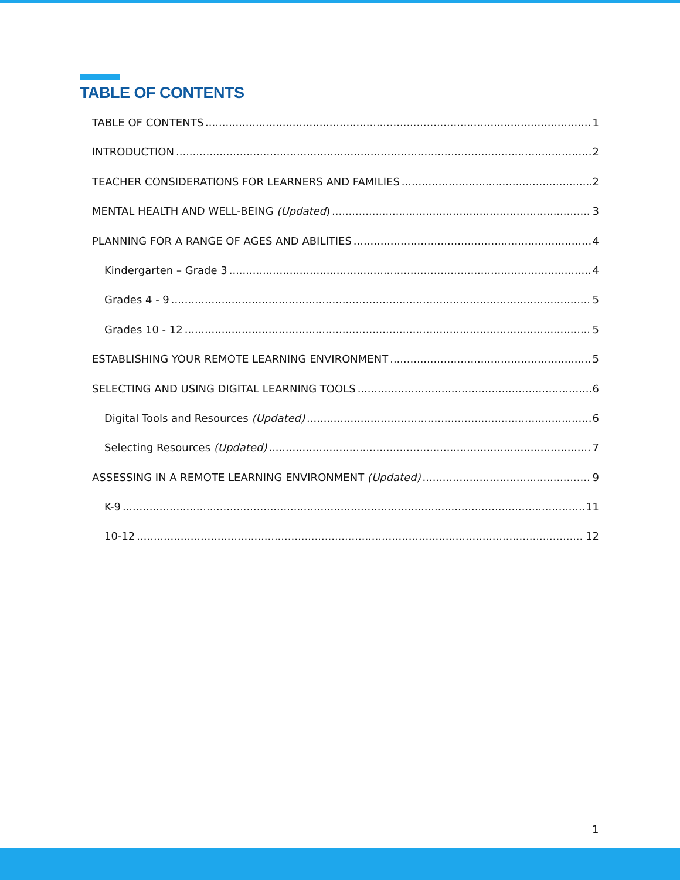TABLE OF CONTENTS
TABLE OF CONTENTS 1
INTRODUCTION 2
TEACHER CONSIDERATIONS FOR LEARNERS AND FAMILIES 2
MENTAL HEALTH AND WELL-BEING (Updated) 3
PLANNING FOR A RANGE OF AGES AND ABILITIES 4
Kindergarten – Grade 3 4
Grades 4 - 9 5
Grades 10 - 12 5
ESTABLISHING YOUR REMOTE LEARNING ENVIRONMENT 5
SELECTING AND USING DIGITAL LEARNING TOOLS 6
Digital Tools and Resources (Updated) 6
Selecting Resources (Updated) 7
ASSESSING IN A REMOTE LEARNING ENVIRONMENT (Updated) 9
K-9 11
10-12 12
1